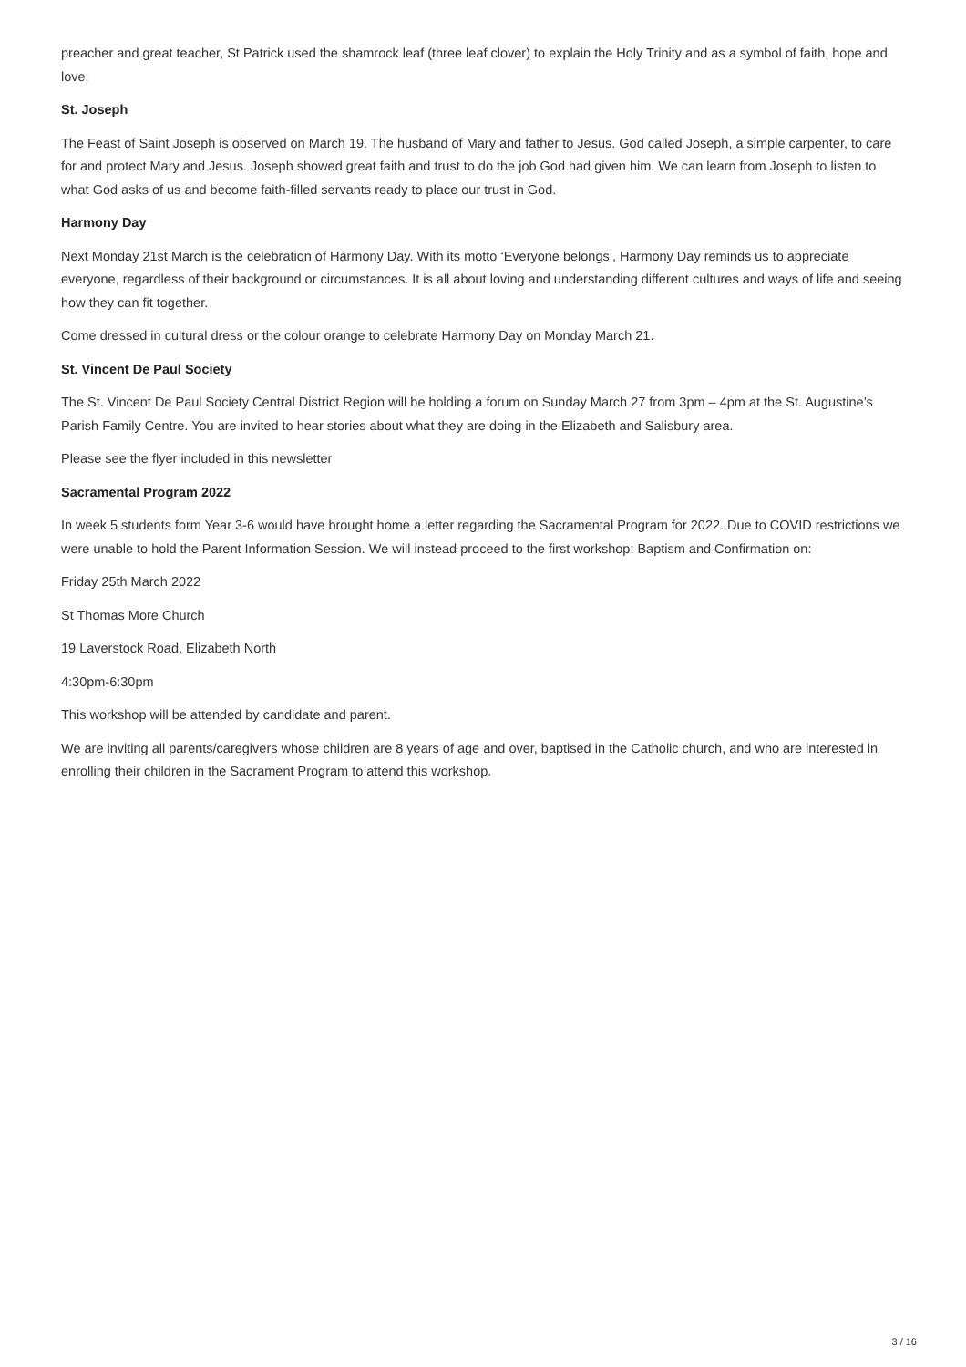preacher and great teacher, St Patrick used the shamrock leaf (three leaf clover) to explain the Holy Trinity and as a symbol of faith, hope and love.
St. Joseph
The Feast of Saint Joseph is observed on March 19. The husband of Mary and father to Jesus. God called Joseph, a simple carpenter, to care for and protect Mary and Jesus. Joseph showed great faith and trust to do the job God had given him. We can learn from Joseph to listen to what God asks of us and become faith-filled servants ready to place our trust in God.
Harmony Day
Next Monday 21st March is the celebration of Harmony Day. With its motto ‘Everyone belongs’, Harmony Day reminds us to appreciate everyone, regardless of their background or circumstances. It is all about loving and understanding different cultures and ways of life and seeing how they can fit together.
Come dressed in cultural dress or the colour orange to celebrate Harmony Day on Monday March 21.
St. Vincent De Paul Society
The St. Vincent De Paul Society Central District Region will be holding a forum on Sunday March 27 from 3pm – 4pm at the St. Augustine’s Parish Family Centre. You are invited to hear stories about what they are doing in the Elizabeth and Salisbury area.
Please see the flyer included in this newsletter
Sacramental Program 2022
In week 5 students form Year 3-6 would have brought home a letter regarding the Sacramental Program for 2022. Due to COVID restrictions we were unable to hold the Parent Information Session. We will instead proceed to the first workshop: Baptism and Confirmation on:
Friday 25th March 2022
St Thomas More Church
19 Laverstock Road, Elizabeth North
4:30pm-6:30pm
This workshop will be attended by candidate and parent.
We are inviting all parents/caregivers whose children are 8 years of age and over, baptised in the Catholic church, and who are interested in enrolling their children in the Sacrament Program to attend this workshop.
3 / 16